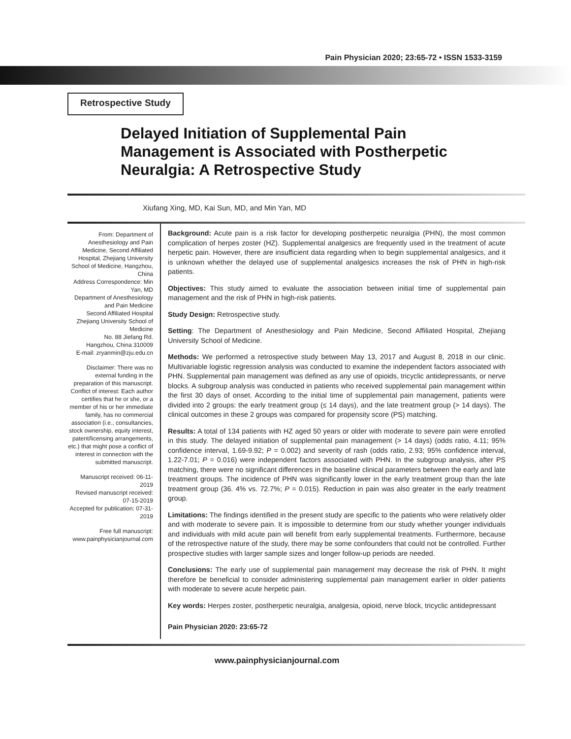Pain Physician 2020; 23:65-72 • ISSN 1533-3159
Retrospective Study
Delayed Initiation of Supplemental Pain Management is Associated with Postherpetic Neuralgia: A Retrospective Study
Xiufang Xing, MD, Kai Sun, MD, and Min Yan, MD
From: Department of Anesthesiology and Pain Medicine, Second Affiliated Hospital, Zhejiang University School of Medicine, Hangzhou, China
Address Correspondence: Min Yan, MD
Department of Anesthesiology and Pain Medicine
Second Affiliated Hospital
Zhejiang University School of Medicine
No. 88 Jiefang Rd.
Hangzhou, China 310009
E-mail: zryanmin@zju.edu.cn
Disclaimer: There was no external funding in the preparation of this manuscript.
Conflict of interest: Each author certifies that he or she, or a member of his or her immediate family, has no commercial association (i.e., consultancies, stock ownership, equity interest, patent/licensing arrangements, etc.) that might pose a conflict of interest in connection with the submitted manuscript.
Manuscript received: 06-11-2019
Revised manuscript received: 07-15-2019
Accepted for publication: 07-31-2019
Free full manuscript: www.painphysicianjournal.com
Background: Acute pain is a risk factor for developing postherpetic neuralgia (PHN), the most common complication of herpes zoster (HZ). Supplemental analgesics are frequently used in the treatment of acute herpetic pain. However, there are insufficient data regarding when to begin supplemental analgesics, and it is unknown whether the delayed use of supplemental analgesics increases the risk of PHN in high-risk patients.
Objectives: This study aimed to evaluate the association between initial time of supplemental pain management and the risk of PHN in high-risk patients.
Study Design: Retrospective study.
Setting: The Department of Anesthesiology and Pain Medicine, Second Affiliated Hospital, Zhejiang University School of Medicine.
Methods: We performed a retrospective study between May 13, 2017 and August 8, 2018 in our clinic. Multivariable logistic regression analysis was conducted to examine the independent factors associated with PHN. Supplemental pain management was defined as any use of opioids, tricyclic antidepressants, or nerve blocks. A subgroup analysis was conducted in patients who received supplemental pain management within the first 30 days of onset. According to the initial time of supplemental pain management, patients were divided into 2 groups: the early treatment group (≤ 14 days), and the late treatment group (> 14 days). The clinical outcomes in these 2 groups was compared for propensity score (PS) matching.
Results: A total of 134 patients with HZ aged 50 years or older with moderate to severe pain were enrolled in this study. The delayed initiation of supplemental pain management (> 14 days) (odds ratio, 4.11; 95% confidence interval, 1.69-9.92; P = 0.002) and severity of rash (odds ratio, 2.93; 95% confidence interval, 1.22-7.01; P = 0.016) were independent factors associated with PHN. In the subgroup analysis, after PS matching, there were no significant differences in the baseline clinical parameters between the early and late treatment groups. The incidence of PHN was significantly lower in the early treatment group than the late treatment group (36. 4% vs. 72.7%; P = 0.015). Reduction in pain was also greater in the early treatment group.
Limitations: The findings identified in the present study are specific to the patients who were relatively older and with moderate to severe pain. It is impossible to determine from our study whether younger individuals and individuals with mild acute pain will benefit from early supplemental treatments. Furthermore, because of the retrospective nature of the study, there may be some confounders that could not be controlled. Further prospective studies with larger sample sizes and longer follow-up periods are needed.
Conclusions: The early use of supplemental pain management may decrease the risk of PHN. It might therefore be beneficial to consider administering supplemental pain management earlier in older patients with moderate to severe acute herpetic pain.
Key words: Herpes zoster, postherpetic neuralgia, analgesia, opioid, nerve block, tricyclic antidepressant
Pain Physician 2020: 23:65-72
www.painphysicianjournal.com